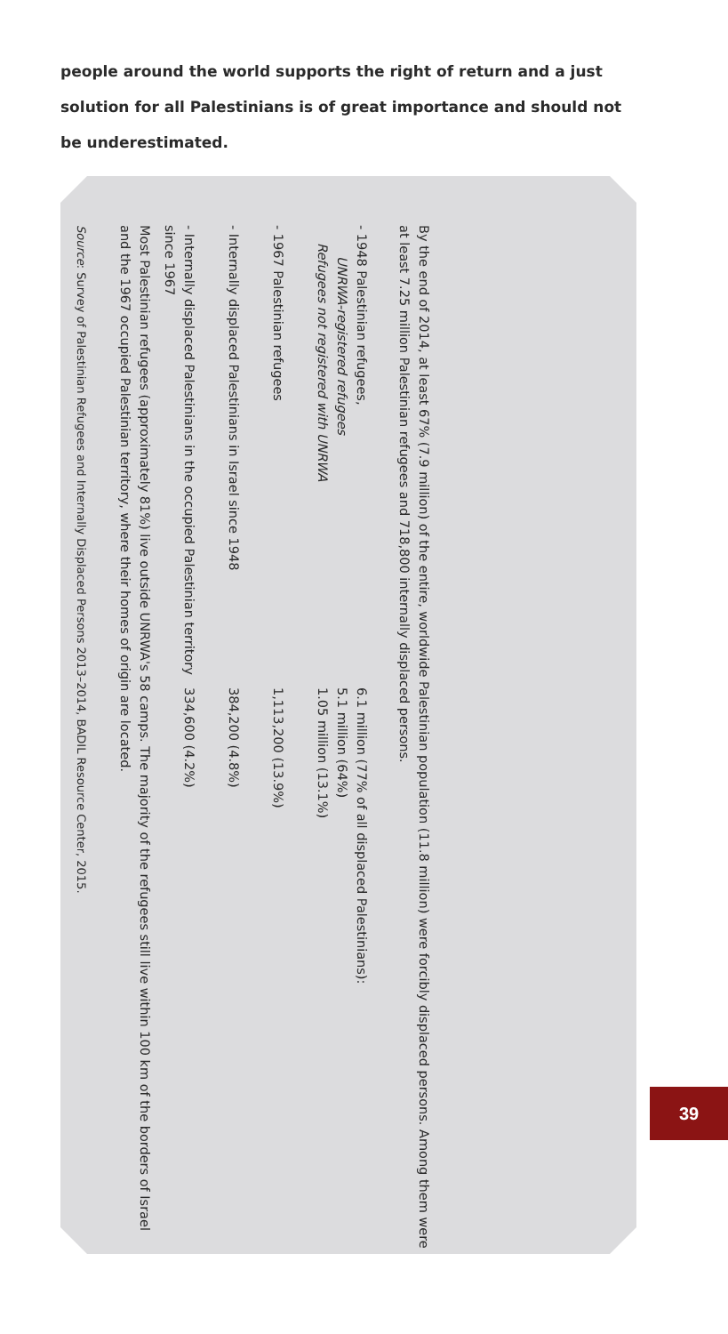people around the world supports the right of return and a just solution for all Palestinians is of great importance and should not be underestimated.
By the end of 2014, at least 67% (7.9 million) of the entire, worldwide Palestinian population (11.8 million) were forcibly displaced persons. Among them were at least 7.25 million Palestinian refugees and 718,800 internally displaced persons.
- 1948 Palestinian refugees, 6.1 million (77% of all displaced Palestinians):
UNRWA-registered refugees 5.1 million (64%)
Refugees not registered with UNRWA 1.05 million (13.1%)
- 1967 Palestinian refugees 1,113,200 (13.9%)
- Internally displaced Palestinians in Israel since 1948 384,200 (4.8%)
- Internally displaced Palestinians in the occupied Palestinian territory since 1967 334,600 (4.2%)
Most Palestinian refugees (approximately 81%) live outside UNRWA's 58 camps. The majority of the refugees still live within 100 km of the borders of Israel and the 1967 occupied Palestinian territory, where their homes of origin are located.
Source: Survey of Palestinian Refugees and Internally Displaced Persons 2013–2014, BADIL Resource Center, 2015.
39